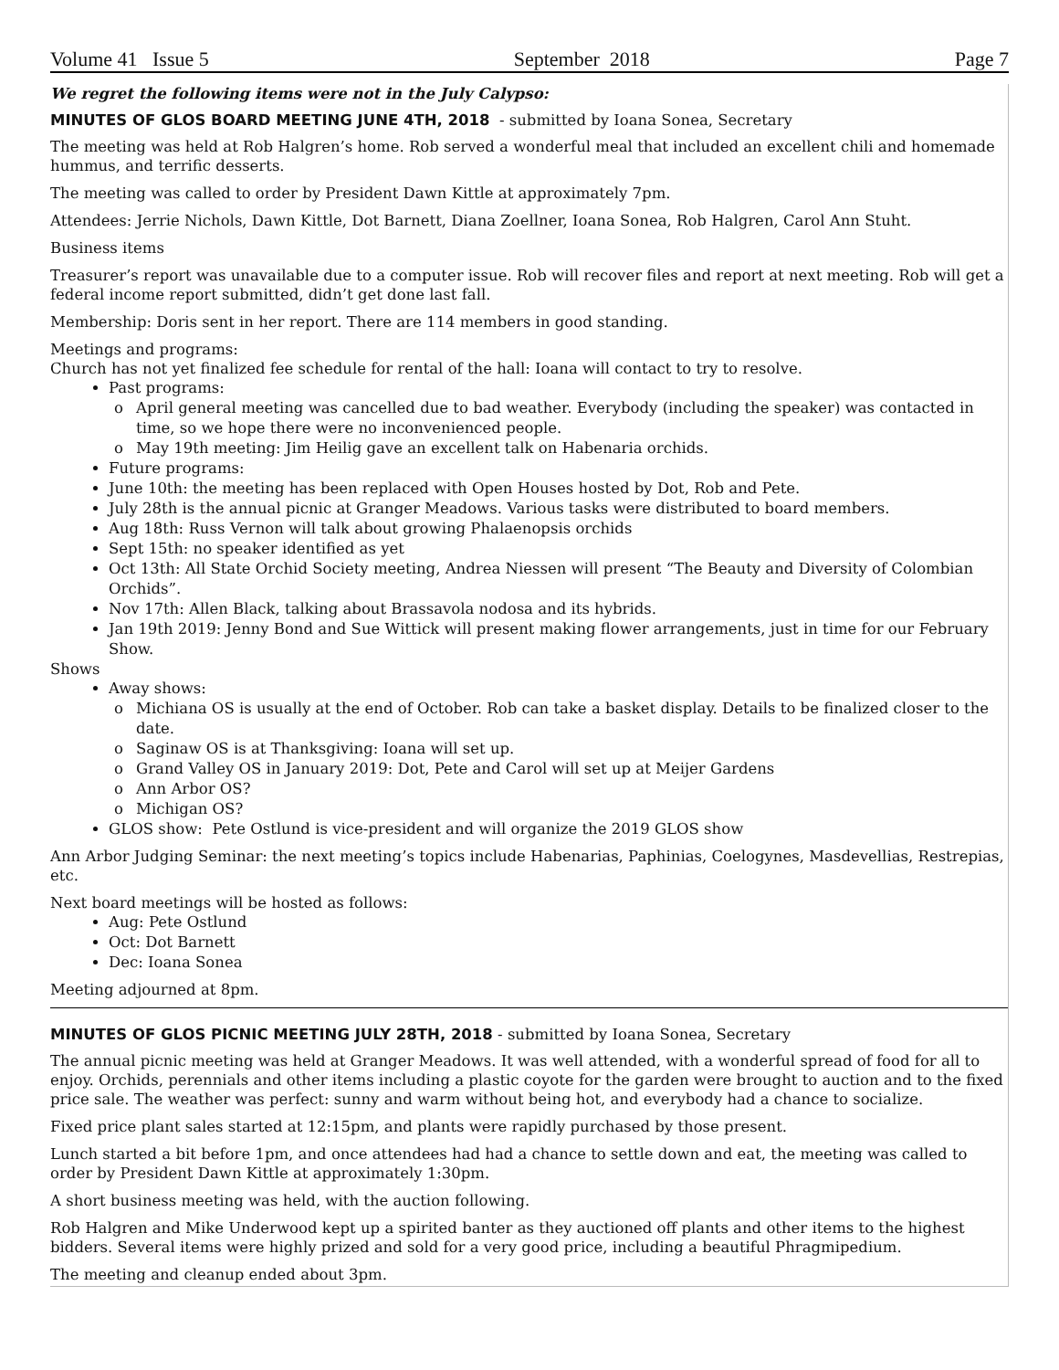Volume 41 Issue 5 September 2018 Page 7
We regret the following items were not in the July Calypso:
MINUTES OF GLOS BOARD MEETING JUNE 4TH, 2018
- submitted by Ioana Sonea, Secretary
The meeting was held at Rob Halgren’s home. Rob served a wonderful meal that included an excellent chili and homemade hummus, and terrific desserts.
The meeting was called to order by President Dawn Kittle at approximately 7pm.
Attendees: Jerrie Nichols, Dawn Kittle, Dot Barnett, Diana Zoellner, Ioana Sonea, Rob Halgren, Carol Ann Stuht.
Business items
Treasurer’s report was unavailable due to a computer issue. Rob will recover files and report at next meeting. Rob will get a federal income report submitted, didn’t get done last fall.
Membership: Doris sent in her report. There are 114 members in good standing.
Meetings and programs:
Church has not yet finalized fee schedule for rental of the hall: Ioana will contact to try to resolve.
Past programs:
o April general meeting was cancelled due to bad weather. Everybody (including the speaker) was contacted in time, so we hope there were no inconvenienced people.
o May 19th meeting: Jim Heilig gave an excellent talk on Habenaria orchids.
Future programs:
June 10th: the meeting has been replaced with Open Houses hosted by Dot, Rob and Pete.
July 28th is the annual picnic at Granger Meadows. Various tasks were distributed to board members.
Aug 18th: Russ Vernon will talk about growing Phalaenopsis orchids
Sept 15th: no speaker identified as yet
Oct 13th: All State Orchid Society meeting, Andrea Niessen will present “The Beauty and Diversity of Colombian Orchids”.
Nov 17th: Allen Black, talking about Brassavola nodosa and its hybrids.
Jan 19th 2019: Jenny Bond and Sue Wittick will present making flower arrangements, just in time for our February Show.
Shows
Away shows:
o Michiana OS is usually at the end of October. Rob can take a basket display. Details to be finalized closer to the date.
o Saginaw OS is at Thanksgiving: Ioana will set up.
o Grand Valley OS in January 2019: Dot, Pete and Carol will set up at Meijer Gardens
o Ann Arbor OS?
o Michigan OS?
GLOS show: Pete Ostlund is vice-president and will organize the 2019 GLOS show
Ann Arbor Judging Seminar: the next meeting’s topics include Habenarias, Paphinias, Coelogynes, Masdevellias, Restrepias, etc.
Next board meetings will be hosted as follows:
Aug: Pete Ostlund
Oct: Dot Barnett
Dec: Ioana Sonea
Meeting adjourned at 8pm.
MINUTES OF GLOS PICNIC MEETING JULY 28TH, 2018
- submitted by Ioana Sonea, Secretary
The annual picnic meeting was held at Granger Meadows. It was well attended, with a wonderful spread of food for all to enjoy. Orchids, perennials and other items including a plastic coyote for the garden were brought to auction and to the fixed price sale. The weather was perfect: sunny and warm without being hot, and everybody had a chance to socialize.
Fixed price plant sales started at 12:15pm, and plants were rapidly purchased by those present.
Lunch started a bit before 1pm, and once attendees had had a chance to settle down and eat, the meeting was called to order by President Dawn Kittle at approximately 1:30pm.
A short business meeting was held, with the auction following.
Rob Halgren and Mike Underwood kept up a spirited banter as they auctioned off plants and other items to the highest bidders. Several items were highly prized and sold for a very good price, including a beautiful Phragmipedium.
The meeting and cleanup ended about 3pm.